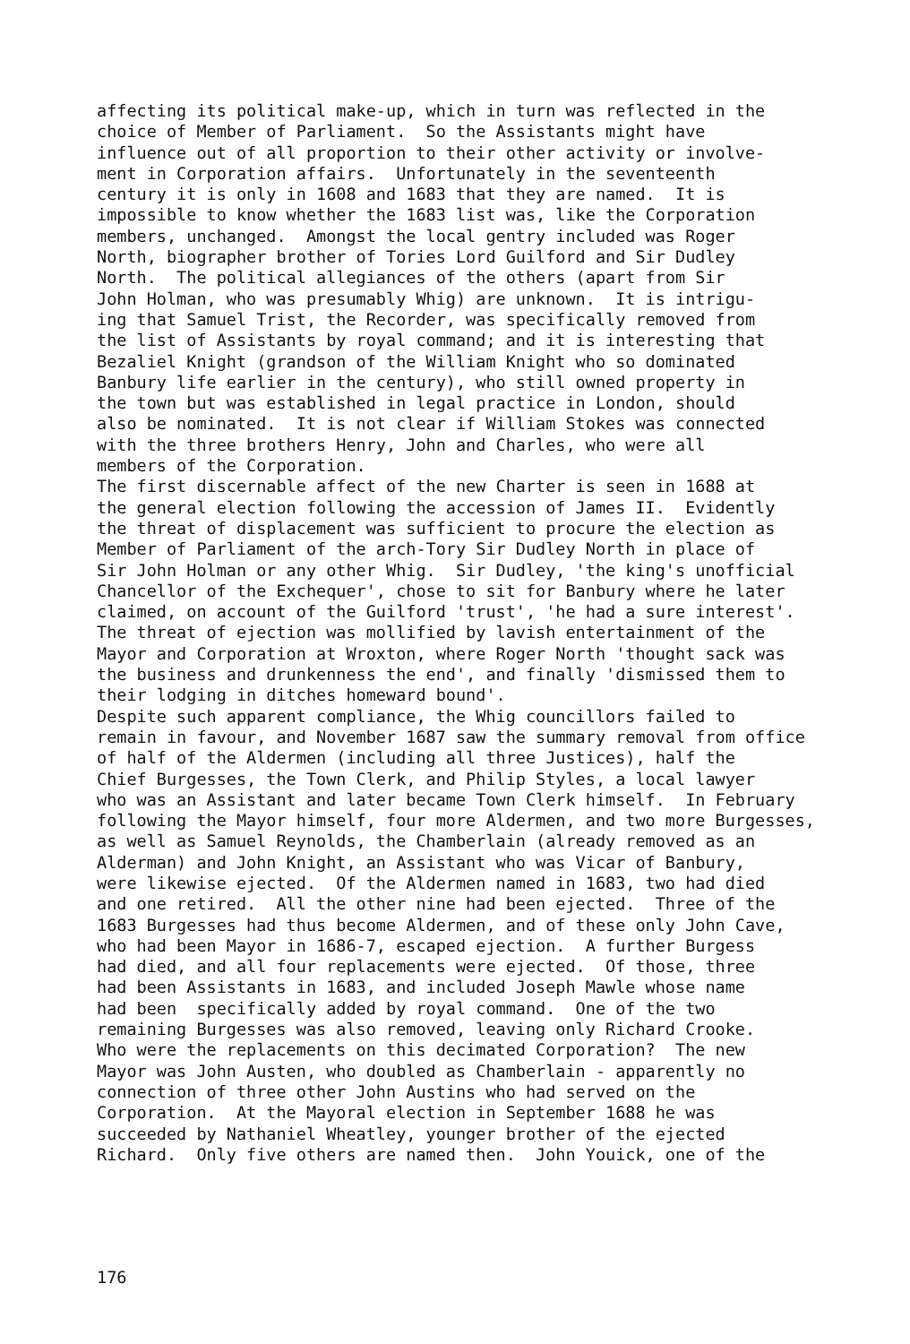affecting its political make-up, which in turn was reflected in the choice of Member of Parliament. So the Assistants might have influence out of all proportion to their other activity or involve- ment in Corporation affairs. Unfortunately in the seventeenth century it is only in 1608 and 1683 that they are named. It is impossible to know whether the 1683 list was, like the Corporation members, unchanged. Amongst the local gentry included was Roger North, biographer brother of Tories Lord Guilford and Sir Dudley North. The political allegiances of the others (apart from Sir John Holman, who was presumably Whig) are unknown. It is intrigu- ing that Samuel Trist, the Recorder, was specifically removed from the list of Assistants by royal command; and it is interesting that Bezaliel Knight (grandson of the William Knight who so dominated Banbury life earlier in the century), who still owned property in the town but was established in legal practice in London, should also be nominated. It is not clear if William Stokes was connected with the three brothers Henry, John and Charles, who were all members of the Corporation. The first discernable affect of the new Charter is seen in 1688 at the general election following the accession of James II. Evidently the threat of displacement was sufficient to procure the election as Member of Parliament of the arch-Tory Sir Dudley North in place of Sir John Holman or any other Whig. Sir Dudley, 'the king's unofficial Chancellor of the Exchequer', chose to sit for Banbury where he later claimed, on account of the Guilford 'trust', 'he had a sure interest'. The threat of ejection was mollified by lavish entertainment of the Mayor and Corporation at Wroxton, where Roger North 'thought sack was the business and drunkenness the end', and finally 'dismissed them to their lodging in ditches homeward bound'. Despite such apparent compliance, the Whig councillors failed to remain in favour, and November 1687 saw the summary removal from office of half of the Aldermen (including all three Justices), half the Chief Burgesses, the Town Clerk, and Philip Styles, a local lawyer who was an Assistant and later became Town Clerk himself. In February following the Mayor himself, four more Aldermen, and two more Burgesses, as well as Samuel Reynolds, the Chamberlain (already removed as an Alderman) and John Knight, an Assistant who was Vicar of Banbury, were likewise ejected. Of the Aldermen named in 1683, two had died and one retired. All the other nine had been ejected. Three of the 1683 Burgesses had thus become Aldermen, and of these only John Cave, who had been Mayor in 1686-7, escaped ejection. A further Burgess had died, and all four replacements were ejected. Of those, three had been Assistants in 1683, and included Joseph Mawle whose name had been specifically added by royal command. One of the two remaining Burgesses was also removed, leaving only Richard Crooke. Who were the replacements on this decimated Corporation? The new Mayor was John Austen, who doubled as Chamberlain - apparently no connection of three other John Austins who had served on the Corporation. At the Mayoral election in September 1688 he was succeeded by Nathaniel Wheatley, younger brother of the ejected Richard. Only five others are named then. John Youick, one of the
176